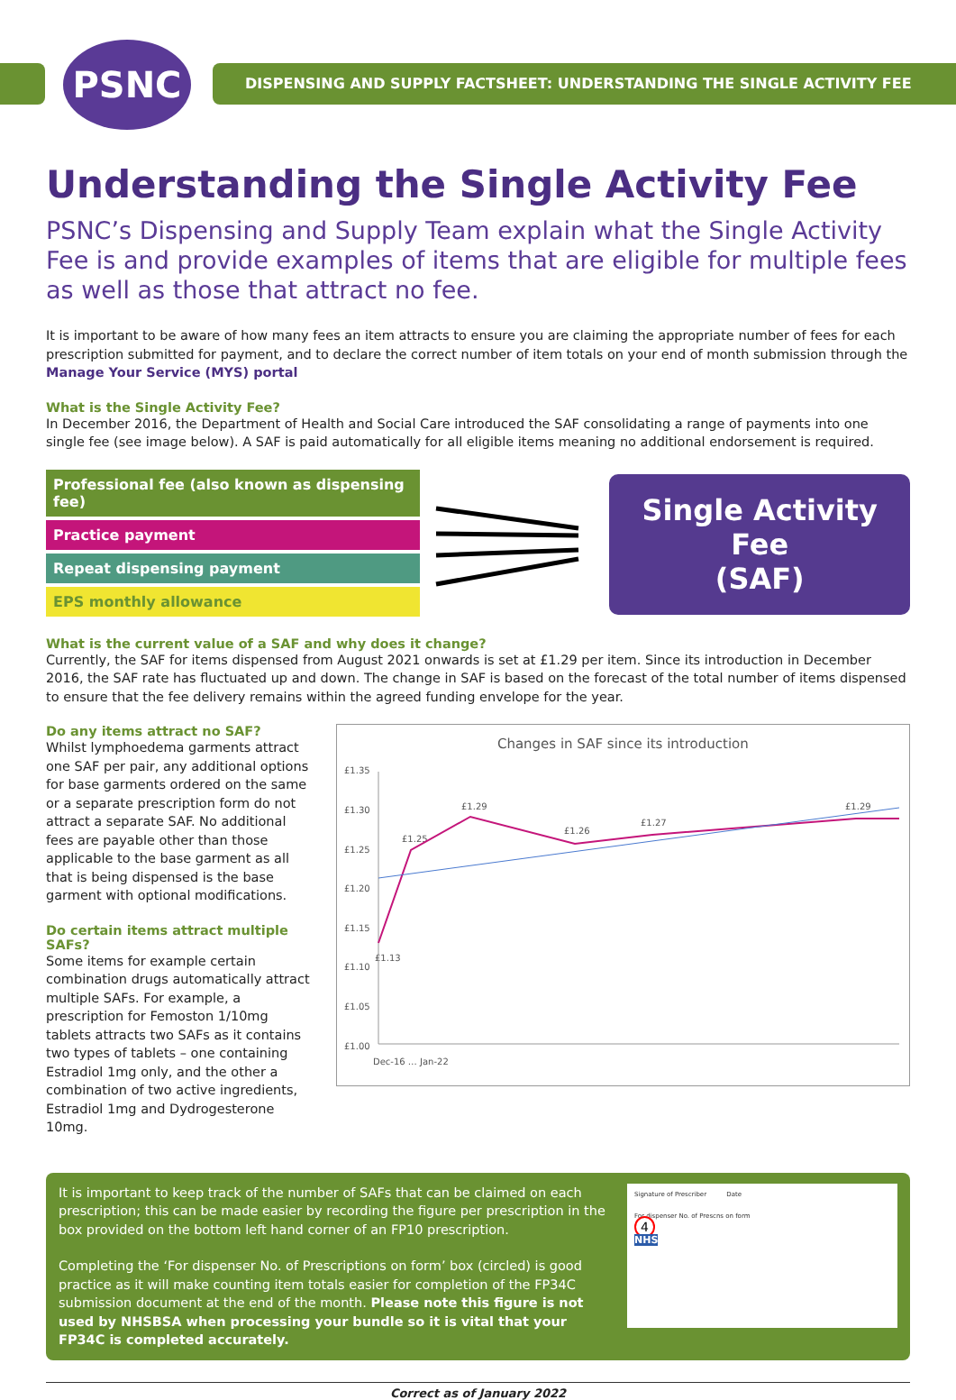PSNC
DISPENSING AND SUPPLY FACTSHEET: UNDERSTANDING THE SINGLE ACTIVITY FEE
Understanding the Single Activity Fee
PSNC’s Dispensing and Supply Team explain what the Single Activity Fee is and provide examples of items that are eligible for multiple fees as well as those that attract no fee.
It is important to be aware of how many fees an item attracts to ensure you are claiming the appropriate number of fees for each prescription submitted for payment, and to declare the correct number of item totals on your end of month submission through the Manage Your Service (MYS) portal
What is the Single Activity Fee?
In December 2016, the Department of Health and Social Care introduced the SAF consolidating a range of payments into one single fee (see image below). A SAF is paid automatically for all eligible items meaning no additional endorsement is required.
Professional fee (also known as dispensing fee)
Practice payment
Repeat dispensing payment
EPS monthly allowance
Single Activity Fee
(SAF)
What is the current value of a SAF and why does it change?
Currently, the SAF for items dispensed from August 2021 onwards is set at £1.29 per item. Since its introduction in December 2016, the SAF rate has fluctuated up and down. The change in SAF is based on the forecast of the total number of items dispensed to ensure that the fee delivery remains within the agreed funding envelope for the year.
Do any items attract no SAF?
Whilst lymphoedema garments attract one SAF per pair, any additional options for base garments ordered on the same or a separate prescription form do not attract a separate SAF. No additional fees are payable other than those applicable to the base garment as all that is being dispensed is the base garment with optional modifications.
Do certain items attract multiple SAFs?
Some items for example certain combination drugs automatically attract multiple SAFs. For example, a prescription for Femoston 1/10mg tablets attracts two SAFs as it contains two types of tablets – one containing Estradiol 1mg only, and the other a combination of two active ingredients, Estradiol 1mg and Dydrogesterone 10mg.
Changes in SAF since its introduction
£1.35
£1.30
£1.25
£1.20
£1.15
£1.10
£1.05
£1.00
£1.13
£1.25
£1.29
£1.26
£1.27
£1.29
Dec-16 … Jan-22
It is important to keep track of the number of SAFs that can be claimed on each prescription; this can be made easier by recording the figure per prescription in the box provided on the bottom left hand corner of an FP10 prescription.
Completing the ‘For dispenser No. of Prescriptions on form’ box (circled) is good practice as it will make counting item totals easier for completion of the FP34C submission document at the end of the month. Please note this figure is not used by NHSBSA when processing your bundle so it is vital that your FP34C is completed accurately.
Signature of Prescriber Date
For dispenser No. of Prescns on form
4
NHS
Correct as of January 2022